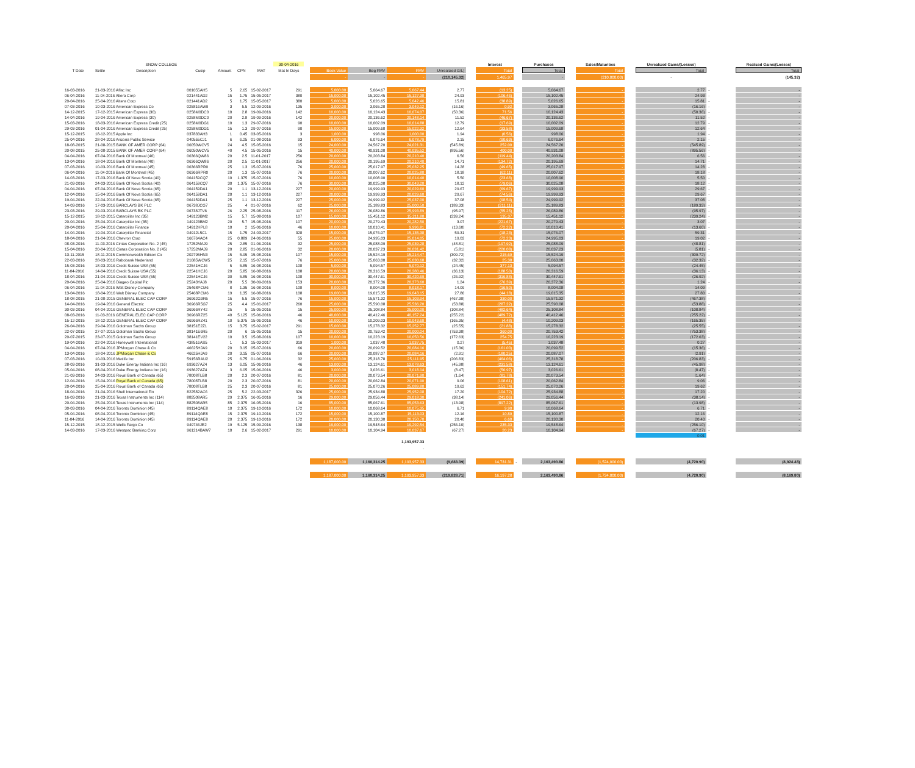| | | SNOW COLLEGE | | | | | 30-04-2016 | | | | | | | Interest | | Purchases | | Sales/Maturities | | Unrealized Gains/(Losses) | | Realized Gains/(Losses) |
| T Date | Settle | Description | Cusip | Amount | CPN | MAT | Mat In Days | | Book Value | Beg FMV | FMV | Unrealized G/L) | | Total | | Total | | Total | | Total | | Total |
| | | | | | | | | | - | - | - | (210,145.32) | | 1,465.97 | | - | | (210,000.00) | | - | | (145.32) |
| 16-03-2016 | 21-03-2016 Aflac Inc | | 001055AH5 | 5 | 2.65 | 15-02-2017 | 291 | | 5,000.00 | 5,064.67 | 5,067.44 | 2.77 | | (13.25) | | 5,064.67 | | - | | 2.77 | - | - |
| 06-04-2016 | 11-04-2016 Altera Corp | | 021441AD2 | 15 | 1.75 | 15-05-2017 | 380 | | 15,000.00 | 15,102.45 | 15,127.38 | 24.93 | | (106.46) | | 15,102.45 | | - | | 24.93 | - | - |
| 20-04-2016 | 25-04-2016 Altera Corp | | 021441AD2 | 5 | 1.75 | 15-05-2017 | 380 | | 5,000.00 | 5,026.65 | 5,042.46 | 15.81 | | (38.89) | | 5,026.65 | | - | | 15.81 | - | - |
| 07-03-2016 | 10-03-2016 American Express Co | | 025816AW9 | 3 | 5.5 | 12-09-2016 | 135 | | 3,000.00 | 3,065.28 | 3,049.12 | (16.16) | | 0.92 | | 3,065.28 | | - | | (16.16) | - | - |
| 14-12-2015 | 17-12-2015 American Express (30) | | 0258M0DC0 | 10 | 2.8 | 19-09-2016 | 142 | | 10,000.00 | 10,124.43 | 10,074.07 | (50.36) | | 71.56 | | 10,124.43 | | - | | (50.36) | - | - |
| 14-04-2016 | 19-04-2016 American Express (30) | | 0258M0DC0 | 20 | 2.8 | 19-09-2016 | 142 | | 20,000.00 | 20,136.62 | 20,148.14 | 11.52 | | (46.67) | | 20,136.62 | | - | | 11.52 | - | - |
| 15-03-2016 | 18-03-2016 American Express Credit (25) | | 0258M0DG1 | 10 | 1.3 | 29-07-2016 | 90 | | 10,000.00 | 10,002.09 | 10,014.88 | 12.79 | | (17.69) | | 10,002.09 | | - | | 12.79 | - | - |
| 29-03-2016 | 01-04-2016 American Express Credit (25) | | 0258M0DG1 | 15 | 1.3 | 29-07-2016 | 90 | | 15,000.00 | 15,009.68 | 15,022.32 | 12.64 | | (33.58) | | 15,009.68 | | - | | 12.64 | - | - |
| 15-12-2015 | 18-12-2015 Apple Inc | | 037833AH3 | 1 | 0.45 | 03-05-2016 | 3 | | 1,000.00 | 998.06 | 1,000.00 | 1.94 | | (0.56) | | 998.06 | | - | | 1.94 | - | - |
| 25-04-2016 | 28-04-2016 Arizona Public Service | | 040555CJ1 | 6 | 6.25 | 01-08-2016 | 93 | | 6,000.00 | 6,076.64 | 6,078.79 | 2.15 | | (90.63) | | 6,076.64 | | - | | 2.15 | - | - |
| 18-08-2015 | 21-08-2015 BANK OF AMER CORP (64) | | 06050WCV5 | 24 | 4.5 | 15-05-2016 | 15 | | 24,000.00 | 24,567.20 | 24,021.31 | (545.89) | | 252.00 | | 24,567.20 | | - | | (545.89) | - | - |
| 20-08-2015 | 25-08-2015 BANK OF AMER CORP (64) | | 06050WCV5 | 40 | 4.5 | 15-05-2016 | 15 | | 40,000.00 | 40,931.08 | 40,035.52 | (895.56) | | 400.00 | | 40,931.08 | | - | | (895.56) | - | - |
| 04-04-2016 | 07-04-2016 Bank Of Montreal (40) | | 06366QW86 | 20 | 2.5 | 11-01-2017 | 256 | | 20,000.00 | 20,203.84 | 20,210.40 | 6.56 | | (119.44) | | 20,203.84 | | - | | 6.56 | - | - |
| 13-04-2016 | 18-04-2016 Bank Of Montreal (40) | | 06366QW86 | 20 | 2.5 | 11-01-2017 | 256 | | 20,000.00 | 20,195.69 | 20,210.40 | 14.71 | | (134.72) | | 20,195.69 | | - | | 14.71 | - | - |
| 07-03-2016 | 10-03-2016 Bank Of Montreal (45) | | 06366RPR0 | 25 | 1.3 | 15-07-2016 | 76 | | 25,000.00 | 25,017.97 | 25,032.25 | 14.28 | | (49.65) | | 25,017.97 | | - | | 14.28 | - | - |
| 06-04-2016 | 11-04-2016 Bank Of Montreal (45) | | 06366RPR0 | 20 | 1.3 | 15-07-2016 | 76 | | 20,000.00 | 20,007.62 | 20,025.80 | 18.18 | | (62.11) | | 20,007.62 | | - | | 18.18 | - | - |
| 14-03-2016 | 17-03-2016 Bank Of Nova Scotia (40) | | 064159CQ7 | 10 | 1.375 | 15-07-2016 | 76 | | 10,000.00 | 10,008.90 | 10,014.40 | 5.50 | | (23.68) | | 10,008.90 | | - | | 5.50 | - | - |
| 21-03-2016 | 24-03-2016 Bank Of Nova Scotia (40) | | 064159CQ7 | 30 | 1.375 | 15-07-2016 | 76 | | 30,000.00 | 30,025.08 | 30,043.20 | 18.12 | | (79.06) | | 30,025.08 | | - | | 18.12 | - | - |
| 04-04-2016 | 07-04-2016 Bank Of Nova Scotia (65) | | 064159DA1 | 20 | 1.1 | 13-12-2016 | 227 | | 20,000.00 | 19,999.93 | 20,029.60 | 29.67 | | (69.67) | | 19,999.93 | | - | | 29.67 | - | - |
| 12-04-2016 | 15-04-2016 Bank Of Nova Scotia (65) | | 064159DA1 | 20 | 1.1 | 13-12-2016 | 227 | | 20,000.00 | 19,999.93 | 20,029.60 | 29.67 | | (74.56) | | 19,999.93 | | - | | 29.67 | - | - |
| 19-04-2016 | 22-04-2016 Bank Of Nova Scotia (65) | | 064159DA1 | 25 | 1.1 | 13-12-2016 | 227 | | 25,000.00 | 24,999.92 | 25,037.00 | 37.08 | | (98.54) | | 24,999.92 | | - | | 37.08 | - | - |
| 14-03-2016 | 17-03-2016 BARCLAYS BK PLC | | 06738JCG7 | 25 | 4 | 01-07-2016 | 62 | | 25,000.00 | 25,189.83 | 25,000.50 | (189.33) | | (211.11) | | 25,189.83 | | - | | (189.33) | - | - |
| 23-03-2016 | 29-03-2016 BARCLAYS BK PLC | | 06738JTV6 | 26 | 2.25 | 25-08-2016 | 117 | | 26,000.00 | 26,089.86 | 25,993.89 | (95.97) | | (55.25) | | 26,089.86 | | - | | (95.97) | - | - |
| 15-12-2015 | 18-12-2015 Caterpillar Inc (35) | | 149123BM2 | 15 | 5.7 | 15-08-2016 | 107 | | 15,000.00 | 15,451.12 | 15,211.88 | (239.24) | | 135.37 | | 15,451.12 | | - | | (239.24) | - | - |
| 20-04-2016 | 25-04-2016 Caterpillar Inc (35) | | 149123BM2 | 20 | 5.7 | 15-08-2016 | 107 | | 20,000.00 | 20,279.43 | 20,282.50 | 3.07 | | (221.67) | | 20,279.43 | | - | | 3.07 | - | - |
| 20-04-2016 | 25-04-2016 Caterpillar Finance | | 14912HPL8 | 10 | 2 | 15-06-2016 | 46 | | 10,000.00 | 10,010.41 | 9,996.81 | (13.60) | | (72.22) | | 10,010.41 | | - | | (13.60) | - | - |
| 14-04-2016 | 19-04-2016 Caterpillar Financial | | 04912L5C1 | 15 | 1.75 | 24-03-2017 | 328 | | 15,000.00 | 15,076.07 | 15,135.38 | 59.31 | | (18.23) | | 15,076.07 | | - | | 59.31 | - | - |
| 18-04-2016 | 21-04-2016 Chevron Corp | | 166764AC4 | 25 | 0.889 | 24-06-2016 | 55 | | 25,000.00 | 24,995.03 | 25,014.05 | 19.02 | | (72.23) | | 24,995.03 | | - | | 19.02 | - | - |
| 08-03-2016 | 11-03-2016 Cintas Corporation No. 2 (45) | | 17252MAJ9 | 25 | 2.85 | 01-06-2016 | 32 | | 25,000.00 | 25,088.09 | 25,039.28 | (48.81) | | (197.92) | | 25,088.09 | | - | | (48.81) | - | - |
| 15-04-2016 | 20-04-2016 Cintas Corporation No. 2 (45) | | 17252MAJ9 | 20 | 2.85 | 01-06-2016 | 32 | | 20,000.00 | 20,037.23 | 20,031.42 | (5.81) | | (220.08) | | 20,037.23 | | - | | (5.81) | - | - |
| 13-11-2015 | 18-11-2015 Commonwealth Edison Co | | 202795HN3 | 15 | 5.95 | 15-08-2016 | 107 | | 15,000.00 | 15,524.19 | 15,214.47 | (309.72) | | 215.69 | | 15,524.19 | | - | | (309.72) | - | - |
| 22-03-2016 | 28-03-2016 Rabobank Nederland | | 21685WCW5 | 25 | 2.15 | 15-07-2016 | 76 | | 25,000.00 | 25,063.00 | 25,030.68 | (32.32) | | 25.38 | | 25,063.00 | | - | | (32.32) | - | - |
| 15-03-2016 | 18-03-2016 Credit Suisse USA (55) | | 22541HCJ6 | 5 | 5.85 | 16-08-2016 | 108 | | 5,000.00 | 5,094.57 | 5,070.12 | (24.45) | | 377.13 | | 5,094.57 | | - | | (24.45) | - | - |
| 11-04-2016 | 14-04-2016 Credit Suisse USA (55) | | 22541HCJ6 | 20 | 5.85 | 16-08-2016 | 108 | | 20,000.00 | 20,316.59 | 20,280.46 | (36.13) | | (188.50) | | 20,316.59 | | - | | (36.13) | - | - |
| 18-04-2016 | 21-04-2016 Credit Suisse USA (55) | | 22541HCJ6 | 30 | 5.85 | 16-08-2016 | 108 | | 30,000.00 | 30,447.61 | 30,420.69 | (26.92) | | (316.88) | | 30,447.61 | | - | | (26.92) | - | - |
| 20-04-2016 | 25-04-2016 Diageo Capital Plc | | 25243YAJ8 | 20 | 5.5 | 30-09-2016 | 153 | | 20,000.00 | 20,372.36 | 20,373.60 | 1.24 | | (76.39) | | 20,372.36 | | - | | 1.24 | - | - |
| 06-04-2016 | 11-04-2016 Walt Disney Company | | 25468PCM6 | 8 | 1.35 | 16-08-2016 | 108 | | 8,000.00 | 8,004.08 | 8,018.17 | 14.09 | | (16.50) | | 8,004.08 | | - | | 14.09 | - | - |
| 13-04-2016 | 18-04-2016 Walt Disney Company | | 25468PCM6 | 19 | 1.35 | 16-08-2016 | 108 | | 19,000.00 | 19,015.35 | 19,043.15 | 27.80 | | (44.18) | | 19,015.35 | | - | | 27.80 | - | - |
| 18-08-2015 | 21-08-2015 GENERAL ELEC CAP CORP | | 36962G3R5 | 15 | 5.5 | 15-07-2016 | 76 | | 15,000.00 | 15,571.32 | 15,103.94 | (467.38) | | 330.00 | | 15,571.32 | | - | | (467.38) | - | - |
| 14-04-2016 | 19-04-2016 General Electric | | 36966R5G7 | 25 | 4.4 | 15-01-2017 | 260 | | 25,000.00 | 25,590.08 | 25,536.20 | (53.88) | | (287.22) | | 25,590.08 | | - | | (53.88) | - | - |
| 30-03-2016 | 04-04-2016 GENERAL ELEC CAP CORP | | 36966RY42 | 25 | 5 | 15-05-2016 | 15 | | 25,000.00 | 25,108.84 | 25,000.00 | (108.84) | | (482.64) | | 25,108.84 | | - | | (108.84) | - | - |
| 08-03-2016 | 11-03-2016 GENERAL ELEC CAP CORP | | 36966RZ25 | 40 | 5.125 | 15-06-2016 | 46 | | 40,000.00 | 40,412.46 | 40,157.24 | (255.22) | | (489.72) | | 40,412.46 | | - | | (255.22) | - | - |
| 15-12-2015 | 18-12-2015 GENERAL ELEC CAP CORP | | 36966RZ41 | 10 | 5.375 | 15-06-2016 | 46 | | 10,000.00 | 10,209.03 | 10,043.68 | (165.35) | | (4.48) | | 10,209.03 | | - | | (165.35) | - | - |
| 26-04-2016 | 29-04-2016 Goldman Sachs Group | | 38151E2Z1 | 15 | 3.75 | 15-02-2017 | 291 | | 15,000.00 | 15,278.32 | 15,252.77 | (25.55) | | (21.88) | | 15,278.32 | | - | | (25.55) | - | - |
| 22-07-2015 | 27-07-2015 Goldman Sachs Group | | 38141E6R5 | 20 | 6 | 15-05-2016 | 15 | | 20,000.00 | 20,753.42 | 20,000.04 | (753.38) | | 360.00 | | 20,753.42 | | - | | (753.38) | - | - |
| 20-07-2015 | 23-07-2015 Goldman Sachs Group | | 38141EV22 | 10 | 3.5 | 15-08-2016 | 107 | | 10,000.00 | 10,223.19 | 10,050.56 | (172.63) | | 254.75 | | 10,223.19 | | - | | (172.63) | - | - |
| 19-04-2016 | 22-04-2016 Honeywell International | | 438516AS5 | 1 | 5.3 | 15-03-2017 | 319 | | 1,000.00 | 1,037.48 | 1,037.75 | 0.27 | | (5.45) | | 1,037.48 | | - | | 0.27 | - | - |
| 04-04-2016 | 07-04-2016 JPMorgan Chase & Co | | 46625HJA9 | 20 | 3.15 | 05-07-2016 | 66 | | 20,000.00 | 20,099.52 | 20,084.16 | (15.36) | | (161.00) | | 20,099.52 | | - | | (15.36) | - | - |
| 13-04-2016 | 18-04-2016 JPMorgan Chase & Co | | 46625HJA9 | 20 | 3.15 | 05-07-2016 | 66 | | 20,000.00 | 20,087.07 | 20,084.16 | (2.91) | | (180.25) | | 20,087.07 | | - | | (2.91) | - | - |
| 07-03-2016 | 10-03-2016 Metlife Inc | | 59156RAU2 | 25 | 6.75 | 01-06-2016 | 32 | | 25,000.00 | 25,318.78 | 25,111.95 | (206.83) | | (464.06) | | 25,318.78 | | - | | (206.83) | - | - |
| 28-03-2016 | 31-03-2016 Duke Energy Indiana Inc (16) | | 693627AZ4 | 13 | 6.05 | 15-06-2016 | 46 | | 13,000.00 | 13,124.61 | 13,078.63 | (45.98) | | (231.58) | | 13,124.61 | | - | | (45.98) | - | - |
| 05-04-2016 | 08-04-2016 Duke Energy Indiana Inc (16) | | 693627AZ4 | 3 | 6.05 | 15-06-2016 | 46 | | 3,000.00 | 3,026.61 | 3,018.14 | (8.47) | | (56.97) | | 3,026.61 | | - | | (8.47) | - | - |
| 21-03-2016 | 24-03-2016 Royal Bank of Canada (65) | | 78008TLB8 | 20 | 2.3 | 20-07-2016 | 81 | | 20,000.00 | 20,073.54 | 20,071.90 | (1.64) | | (81.78) | | 20,073.54 | | - | | (1.64) | - | - |
| 12-04-2016 | 15-04-2016 Royal Bank of Canada (65) | | 78008TLB8 | 20 | 2.3 | 20-07-2016 | 81 | | 20,000.00 | 20,062.84 | 20,071.90 | 9.06 | | (108.61) | | 20,062.84 | | - | | 9.06 | - | - |
| 20-04-2016 | 25-04-2016 Royal Bank of Canada (65) | | 78008TLB8 | 25 | 2.3 | 20-07-2016 | 81 | | 25,000.00 | 25,070.26 | 25,089.88 | 19.62 | | (151.74) | | 25,070.26 | | - | | 19.62 | - | - |
| 18-04-2016 | 21-04-2016 Shell International Fin | | 822582AC6 | 25 | 5.2 | 22-03-2017 | 326 | | 25,000.00 | 25,934.88 | 25,952.08 | 17.20 | | (104.72) | | 25,934.88 | | - | | 17.20 | - | - |
| 16-03-2016 | 21-03-2016 Texas Instruments Inc (114) | | 882508AR5 | 29 | 2.375 | 16-05-2016 | 16 | | 29,000.00 | 29,056.44 | 29,018.30 | (38.14) | | (241.06) | | 29,056.44 | | - | | (38.14) | - | - |
| 20-04-2016 | 25-04-2016 Texas Instruments Inc (114) | | 882508AR5 | 85 | 2.375 | 16-05-2016 | 16 | | 85,000.00 | 85,067.61 | 85,053.63 | (13.98) | | (897.22) | | 85,067.61 | | - | | (13.98) | - | - |
| 30-03-2016 | 04-04-2016 Toronto Dominion (45) | | 89114QAE8 | 10 | 2.375 | 19-10-2016 | 172 | | 10,000.00 | 10,068.64 | 10,075.35 | 6.71 | | 9.90 | | 10,068.64 | | - | | 6.71 | - | - |
| 05-04-2016 | 08-04-2016 Toronto Dominion (45) | | 89114QAE8 | 15 | 2.375 | 19-10-2016 | 172 | | 15,000.00 | 15,100.87 | 15,113.03 | 12.16 | | 10.89 | | 15,100.87 | | - | | 12.16 | - | - |
| 11-04-2016 | 14-04-2016 Toronto Dominion (45) | | 89114QAE8 | 20 | 2.375 | 19-10-2016 | 172 | | 20,000.00 | 20,130.30 | 20,150.70 | 20.40 | | 6.60 | | 20,130.30 | | - | | 20.40 | - | - |
| 15-12-2015 | 18-12-2015 Wells Fargo Co | | 949746JE2 | 19 | 5.125 | 15-09-2016 | 138 | | 19,000.00 | 19,548.64 | 19,292.54 | (256.10) | | 235.33 | | 19,548.64 | | - | | (256.10) | - | - |
| 14-03-2016 | 17-03-2016 Westpac Banking Corp | | 961214BAW7 | 10 | 2.6 | 15-02-2017 | 291 | | 10,000.00 | 10,104.94 | 10,037.67 | (67.27) | | 20.23 | | 10,104.94 | | - | | (67.27) | - | - |
| | | | | | | | | | | | | | | | | | | | | 0.01 | | |
| | | | | | | | | | | | 1,193,957.33 | | | | | | | | | | | |
| | | | | | | | | | | | - | | | | | | | | | | | |
| | | | | | | | | | 1,187,000.00 | 1,160,314.25 | 1,193,957.33 | (9,683.39) | | 14,731.31 | - | 2,163,490.86 | | (1,524,000.00) | | (4,720.90) | | (8,024.48) |
| | | | | | | | | | 1,187,000.00 | 1,160,314.25 | 1,193,957.33 | (219,828.71) | | 16,197.28 | | 2,163,490.86 | | (1,734,000.00) | | (4,720.90) | | (8,169.80) |